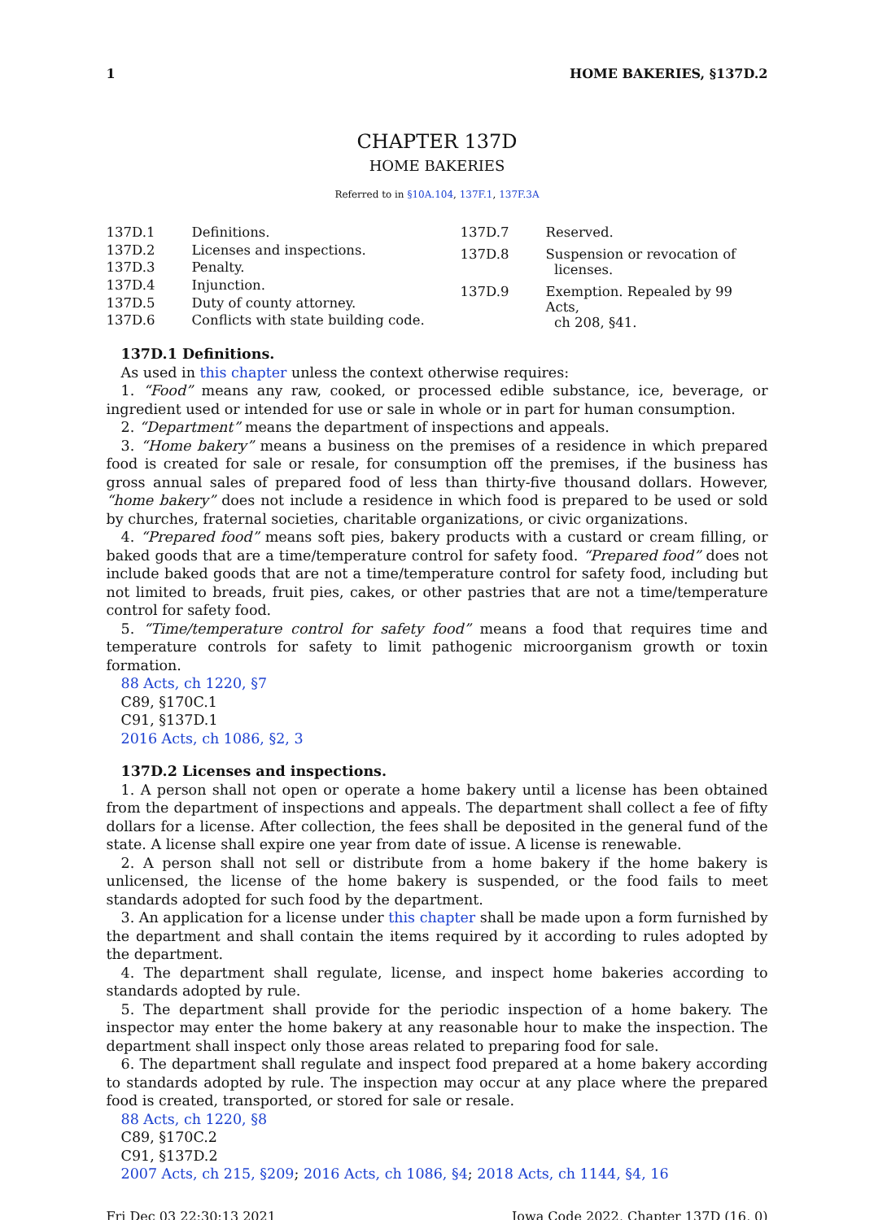1 HOME BAKERIES, §137D.2
CHAPTER 137D
HOME BAKERIES
Referred to in §10A.104, 137F.1, 137F.3A
| 137D.1 | Definitions. |
| 137D.2 | Licenses and inspections. |
| 137D.3 | Penalty. |
| 137D.4 | Injunction. |
| 137D.5 | Duty of county attorney. |
| 137D.6 | Conflicts with state building code. |
| 137D.7 | Reserved. |
| 137D.8 | Suspension or revocation of licenses. |
| 137D.9 | Exemption. Repealed by 99 Acts, ch 208, §41. |
137D.1 Definitions.
As used in this chapter unless the context otherwise requires:
1. “Food” means any raw, cooked, or processed edible substance, ice, beverage, or ingredient used or intended for use or sale in whole or in part for human consumption.
2. “Department” means the department of inspections and appeals.
3. “Home bakery” means a business on the premises of a residence in which prepared food is created for sale or resale, for consumption off the premises, if the business has gross annual sales of prepared food of less than thirty-five thousand dollars. However, “home bakery” does not include a residence in which food is prepared to be used or sold by churches, fraternal societies, charitable organizations, or civic organizations.
4. “Prepared food” means soft pies, bakery products with a custard or cream filling, or baked goods that are a time/temperature control for safety food. “Prepared food” does not include baked goods that are not a time/temperature control for safety food, including but not limited to breads, fruit pies, cakes, or other pastries that are not a time/temperature control for safety food.
5. “Time/temperature control for safety food” means a food that requires time and temperature controls for safety to limit pathogenic microorganism growth or toxin formation.
88 Acts, ch 1220, §7
C89, §170C.1
C91, §137D.1
2016 Acts, ch 1086, §2, 3
137D.2 Licenses and inspections.
1. A person shall not open or operate a home bakery until a license has been obtained from the department of inspections and appeals. The department shall collect a fee of fifty dollars for a license. After collection, the fees shall be deposited in the general fund of the state. A license shall expire one year from date of issue. A license is renewable.
2. A person shall not sell or distribute from a home bakery if the home bakery is unlicensed, the license of the home bakery is suspended, or the food fails to meet standards adopted for such food by the department.
3. An application for a license under this chapter shall be made upon a form furnished by the department and shall contain the items required by it according to rules adopted by the department.
4. The department shall regulate, license, and inspect home bakeries according to standards adopted by rule.
5. The department shall provide for the periodic inspection of a home bakery. The inspector may enter the home bakery at any reasonable hour to make the inspection. The department shall inspect only those areas related to preparing food for sale.
6. The department shall regulate and inspect food prepared at a home bakery according to standards adopted by rule. The inspection may occur at any place where the prepared food is created, transported, or stored for sale or resale.
88 Acts, ch 1220, §8
C89, §170C.2
C91, §137D.2
2007 Acts, ch 215, §209; 2016 Acts, ch 1086, §4; 2018 Acts, ch 1144, §4, 16
Fri Dec 03 22:30:13 2021 Iowa Code 2022, Chapter 137D (16, 0)